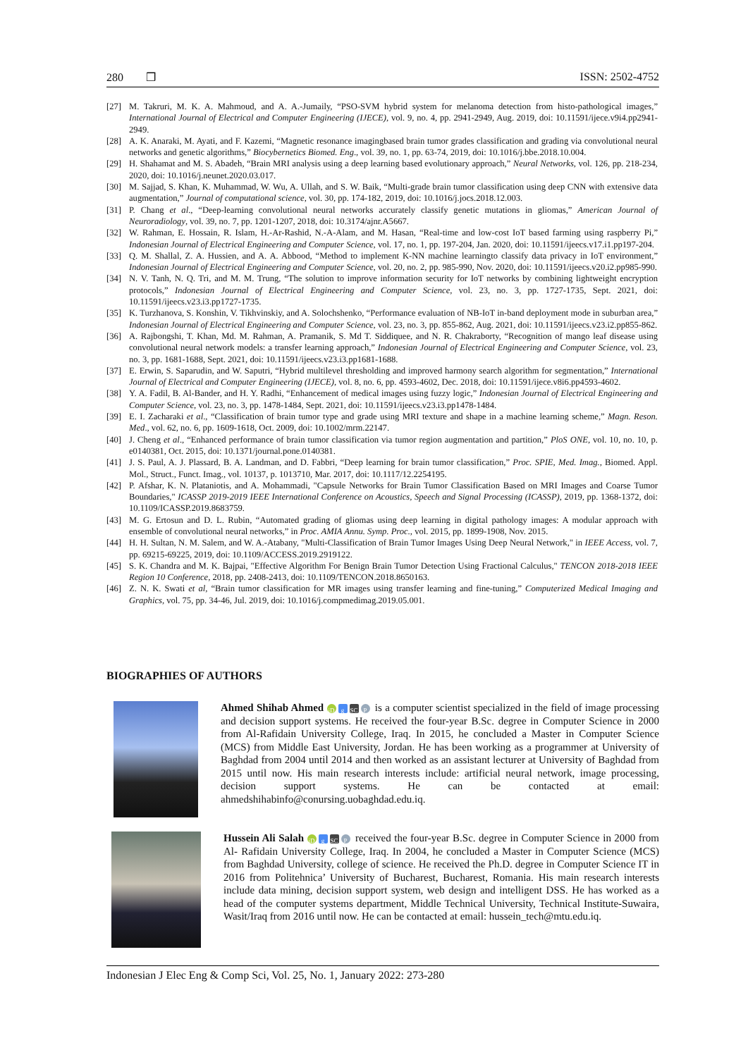280 ❒ ISSN: 2502-4752
[27] M. Takruri, M. K. A. Mahmoud, and A. A.-Jumaily, “PSO-SVM hybrid system for melanoma detection from histo-pathological images,” International Journal of Electrical and Computer Engineering (IJECE), vol. 9, no. 4, pp. 2941-2949, Aug. 2019, doi: 10.11591/ijece.v9i4.pp2941-2949.
[28] A. K. Anaraki, M. Ayati, and F. Kazemi, “Magnetic resonance imagingbased brain tumor grades classification and grading via convolutional neural networks and genetic algorithms,” Biocybernetics Biomed. Eng., vol. 39, no. 1, pp. 63-74, 2019, doi: 10.1016/j.bbe.2018.10.004.
[29] H. Shahamat and M. S. Abadeh, “Brain MRI analysis using a deep learning based evolutionary approach,” Neural Networks, vol. 126, pp. 218-234, 2020, doi: 10.1016/j.neunet.2020.03.017.
[30] M. Sajjad, S. Khan, K. Muhammad, W. Wu, A. Ullah, and S. W. Baik, “Multi-grade brain tumor classification using deep CNN with extensive data augmentation,” Journal of computational science, vol. 30, pp. 174-182, 2019, doi: 10.1016/j.jocs.2018.12.003.
[31] P. Chang et al., “Deep-learning convolutional neural networks accurately classify genetic mutations in gliomas,” American Journal of Neuroradiology, vol. 39, no. 7, pp. 1201-1207, 2018, doi: 10.3174/ajnr.A5667.
[32] W. Rahman, E. Hossain, R. Islam, H.-Ar-Rashid, N.-A-Alam, and M. Hasan, “Real-time and low-cost IoT based farming using raspberry Pi,” Indonesian Journal of Electrical Engineering and Computer Science, vol. 17, no. 1, pp. 197-204, Jan. 2020, doi: 10.11591/ijeecs.v17.i1.pp197-204.
[33] Q. M. Shallal, Z. A. Hussien, and A. A. Abbood, “Method to implement K-NN machine learningto classify data privacy in IoT environment,” Indonesian Journal of Electrical Engineering and Computer Science, vol. 20, no. 2, pp. 985-990, Nov. 2020, doi: 10.11591/ijeecs.v20.i2.pp985-990.
[34] N. V. Tanh, N. Q. Tri, and M. M. Trung, “The solution to improve information security for IoT networks by combining lightweight encryption protocols,” Indonesian Journal of Electrical Engineering and Computer Science, vol. 23, no. 3, pp. 1727-1735, Sept. 2021, doi: 10.11591/ijeecs.v23.i3.pp1727-1735.
[35] K. Turzhanova, S. Konshin, V. Tikhvinskiy, and A. Solochshenko, “Performance evaluation of NB-IoT in-band deployment mode in suburban area,” Indonesian Journal of Electrical Engineering and Computer Science, vol. 23, no. 3, pp. 855-862, Aug. 2021, doi: 10.11591/ijeecs.v23.i2.pp855-862.
[36] A. Rajbongshi, T. Khan, Md. M. Rahman, A. Pramanik, S. Md T. Siddiquee, and N. R. Chakraborty, “Recognition of mango leaf disease using convolutional neural network models: a transfer learning approach,” Indonesian Journal of Electrical Engineering and Computer Science, vol. 23, no. 3, pp. 1681-1688, Sept. 2021, doi: 10.11591/ijeecs.v23.i3.pp1681-1688.
[37] E. Erwin, S. Saparudin, and W. Saputri, “Hybrid multilevel thresholding and improved harmony search algorithm for segmentation,” International Journal of Electrical and Computer Engineering (IJECE), vol. 8, no. 6, pp. 4593-4602, Dec. 2018, doi: 10.11591/ijece.v8i6.pp4593-4602.
[38] Y. A. Fadil, B. Al-Bander, and H. Y. Radhi, “Enhancement of medical images using fuzzy logic,” Indonesian Journal of Electrical Engineering and Computer Science, vol. 23, no. 3, pp. 1478-1484, Sept. 2021, doi: 10.11591/ijeecs.v23.i3.pp1478-1484.
[39] E. I. Zacharaki et al., “Classification of brain tumor type and grade using MRI texture and shape in a machine learning scheme,” Magn. Reson. Med., vol. 62, no. 6, pp. 1609-1618, Oct. 2009, doi: 10.1002/mrm.22147.
[40] J. Cheng et al., “Enhanced performance of brain tumor classification via tumor region augmentation and partition,” PloS ONE, vol. 10, no. 10, p. e0140381, Oct. 2015, doi: 10.1371/journal.pone.0140381.
[41] J. S. Paul, A. J. Plassard, B. A. Landman, and D. Fabbri, “Deep learning for brain tumor classification,” Proc. SPIE, Med. Imag., Biomed. Appl. Mol., Struct., Funct. Imag., vol. 10137, p. 1013710, Mar. 2017, doi: 10.1117/12.2254195.
[42] P. Afshar, K. N. Plataniotis, and A. Mohammadi, "Capsule Networks for Brain Tumor Classification Based on MRI Images and Coarse Tumor Boundaries," ICASSP 2019-2019 IEEE International Conference on Acoustics, Speech and Signal Processing (ICASSP), 2019, pp. 1368-1372, doi: 10.1109/ICASSP.2019.8683759.
[43] M. G. Ertosun and D. L. Rubin, “Automated grading of gliomas using deep learning in digital pathology images: A modular approach with ensemble of convolutional neural networks,” in Proc. AMIA Annu. Symp. Proc., vol. 2015, pp. 1899-1908, Nov. 2015.
[44] H. H. Sultan, N. M. Salem, and W. A.-Atabany, "Multi-Classification of Brain Tumor Images Using Deep Neural Network," in IEEE Access, vol. 7, pp. 69215-69225, 2019, doi: 10.1109/ACCESS.2019.2919122.
[45] S. K. Chandra and M. K. Bajpai, "Effective Algorithm For Benign Brain Tumor Detection Using Fractional Calculus," TENCON 2018-2018 IEEE Region 10 Conference, 2018, pp. 2408-2413, doi: 10.1109/TENCON.2018.8650163.
[46] Z. N. K. Swati et al, “Brain tumor classification for MR images using transfer learning and fine-tuning,” Computerized Medical Imaging and Graphics, vol. 75, pp. 34-46, Jul. 2019, doi: 10.1016/j.compmedimag.2019.05.001.
BIOGRAPHIES OF AUTHORS
Ahmed Shihab Ahmed iD g SC P is a computer scientist specialized in the field of image processing and decision support systems. He received the four-year B.Sc. degree in Computer Science in 2000 from Al-Rafidain University College, Iraq. In 2015, he concluded a Master in Computer Science (MCS) from Middle East University, Jordan. He has been working as a programmer at University of Baghdad from 2004 until 2014 and then worked as an assistant lecturer at University of Baghdad from 2015 until now. His main research interests include: artificial neural network, image processing, decision support systems. He can be contacted at email: ahmedshihabinfo@conursing.uobaghdad.edu.iq.
Hussein Ali Salah iD g SC P received the four-year B.Sc. degree in Computer Science in 2000 from Al- Rafidain University College, Iraq. In 2004, he concluded a Master in Computer Science (MCS) from Baghdad University, college of science. He received the Ph.D. degree in Computer Science IT in 2016 from Politehnica’ University of Bucharest, Bucharest, Romania. His main research interests include data mining, decision support system, web design and intelligent DSS. He has worked as a head of the computer systems department, Middle Technical University, Technical Institute-Suwaira, Wasit/Iraq from 2016 until now. He can be contacted at email: hussein_tech@mtu.edu.iq.
Indonesian J Elec Eng & Comp Sci, Vol. 25, No. 1, January 2022: 273-280